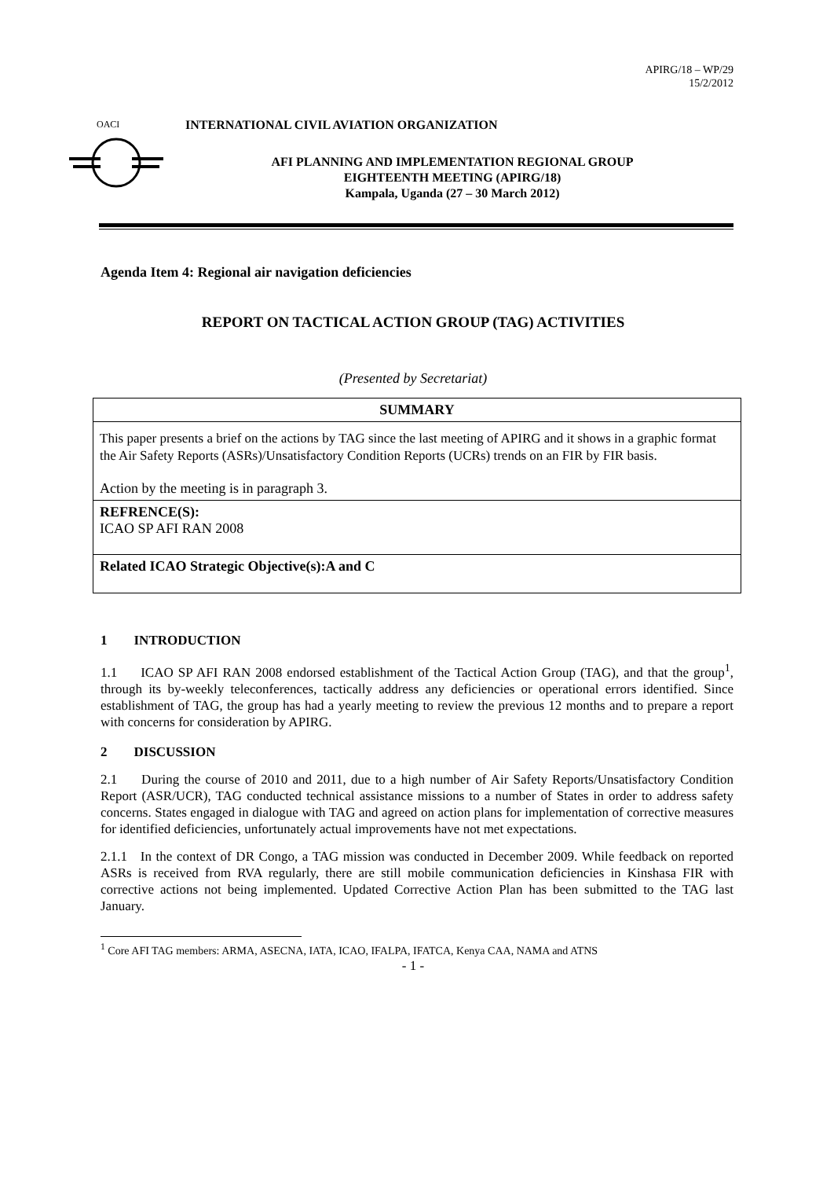APIRG/18 – WP/29
15/2/2012
OACI
INTERNATIONAL CIVIL AVIATION ORGANIZATION
AFI PLANNING AND IMPLEMENTATION REGIONAL GROUP
EIGHTEENTH MEETING (APIRG/18)
Kampala, Uganda (27 – 30 March 2012)
Agenda Item 4: Regional air navigation deficiencies
REPORT ON TACTICAL ACTION GROUP (TAG) ACTIVITIES
(Presented by Secretariat)
| SUMMARY |
| This paper presents a brief on the actions by TAG since the last meeting of APIRG and it shows in a graphic format the Air Safety Reports (ASRs)/Unsatisfactory Condition Reports (UCRs) trends on an FIR by FIR basis. Action by the meeting is in paragraph 3. |
| REFRENCE(S): ICAO SP AFI RAN 2008 |
| Related ICAO Strategic Objective(s):A and C |
1 INTRODUCTION
1.1 ICAO SP AFI RAN 2008 endorsed establishment of the Tactical Action Group (TAG), and that the group<sup>1</sup>, through its by-weekly teleconferences, tactically address any deficiencies or operational errors identified. Since establishment of TAG, the group has had a yearly meeting to review the previous 12 months and to prepare a report with concerns for consideration by APIRG.
2 DISCUSSION
2.1 During the course of 2010 and 2011, due to a high number of Air Safety Reports/Unsatisfactory Condition Report (ASR/UCR), TAG conducted technical assistance missions to a number of States in order to address safety concerns. States engaged in dialogue with TAG and agreed on action plans for implementation of corrective measures for identified deficiencies, unfortunately actual improvements have not met expectations.
2.1.1 In the context of DR Congo, a TAG mission was conducted in December 2009. While feedback on reported ASRs is received from RVA regularly, there are still mobile communication deficiencies in Kinshasa FIR with corrective actions not being implemented. Updated Corrective Action Plan has been submitted to the TAG last January.
<sup>1</sup> Core AFI TAG members: ARMA, ASECNA, IATA, ICAO, IFALPA, IFATCA, Kenya CAA, NAMA and ATNS
- 1 -